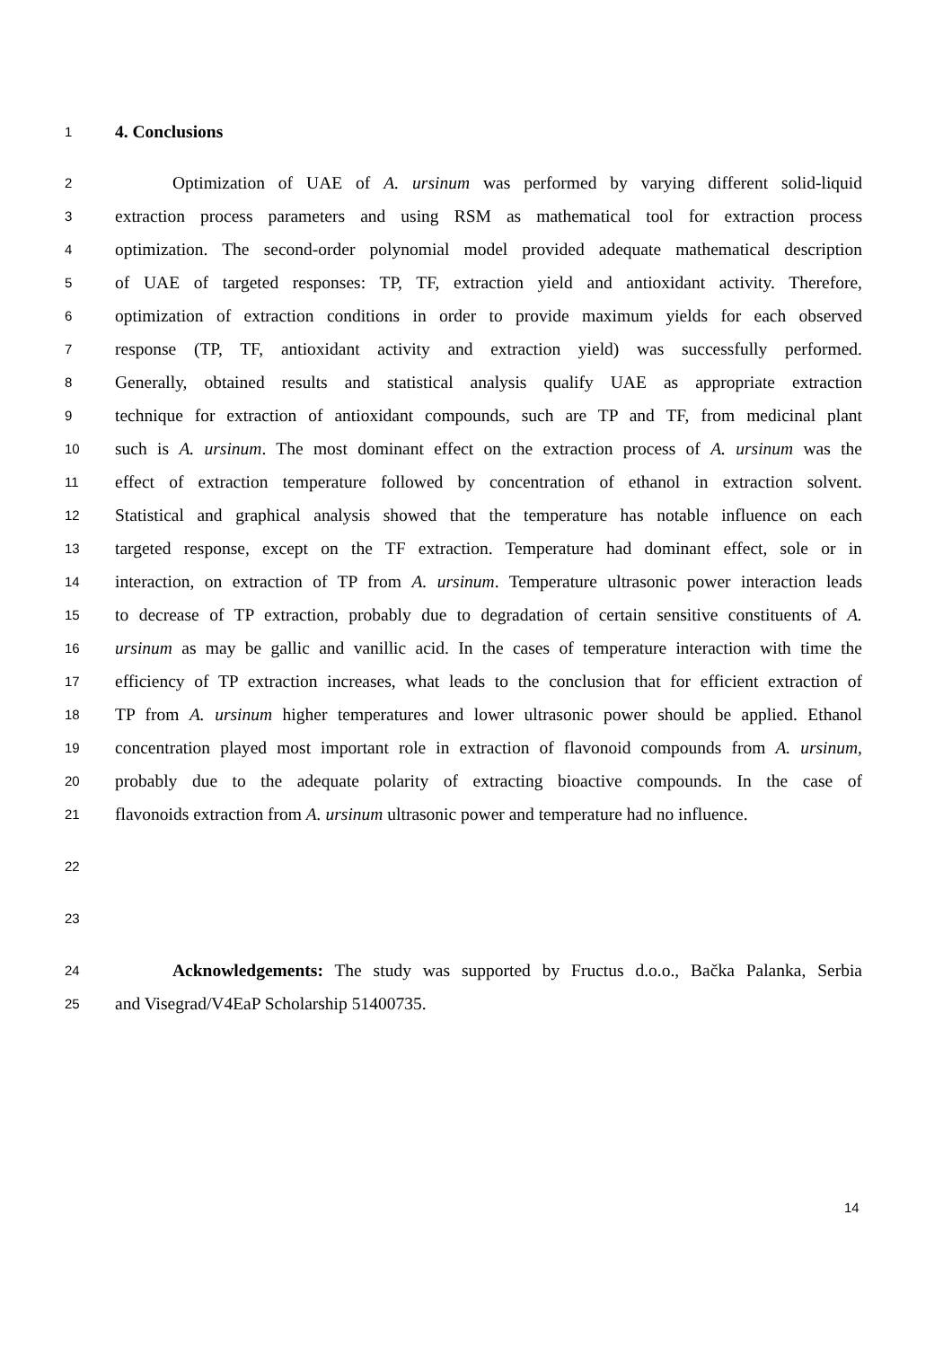1 4. Conclusions
2 Optimization of UAE of A. ursinum was performed by varying different solid-liquid
3 extraction process parameters and using RSM as mathematical tool for extraction process
4 optimization. The second-order polynomial model provided adequate mathematical description
5 of UAE of targeted responses: TP, TF, extraction yield and antioxidant activity. Therefore,
6 optimization of extraction conditions in order to provide maximum yields for each observed
7 response (TP, TF, antioxidant activity and extraction yield) was successfully performed.
8 Generally, obtained results and statistical analysis qualify UAE as appropriate extraction
9 technique for extraction of antioxidant compounds, such are TP and TF, from medicinal plant
10 such is A. ursinum. The most dominant effect on the extraction process of A. ursinum was the
11 effect of extraction temperature followed by concentration of ethanol in extraction solvent.
12 Statistical and graphical analysis showed that the temperature has notable influence on each
13 targeted response, except on the TF extraction. Temperature had dominant effect, sole or in
14 interaction, on extraction of TP from A. ursinum. Temperature ultrasonic power interaction leads
15 to decrease of TP extraction, probably due to degradation of certain sensitive constituents of A.
16 ursinum as may be gallic and vanillic acid. In the cases of temperature interaction with time the
17 efficiency of TP extraction increases, what leads to the conclusion that for efficient extraction of
18 TP from A. ursinum higher temperatures and lower ultrasonic power should be applied. Ethanol
19 concentration played most important role in extraction of flavonoid compounds from A. ursinum,
20 probably due to the adequate polarity of extracting bioactive compounds. In the case of
21 flavonoids extraction from A. ursinum ultrasonic power and temperature had no influence.
22
23
24 Acknowledgements: The study was supported by Fructus d.o.o., Bačka Palanka, Serbia
25 and Visegrad/V4EaP Scholarship 51400735.
14